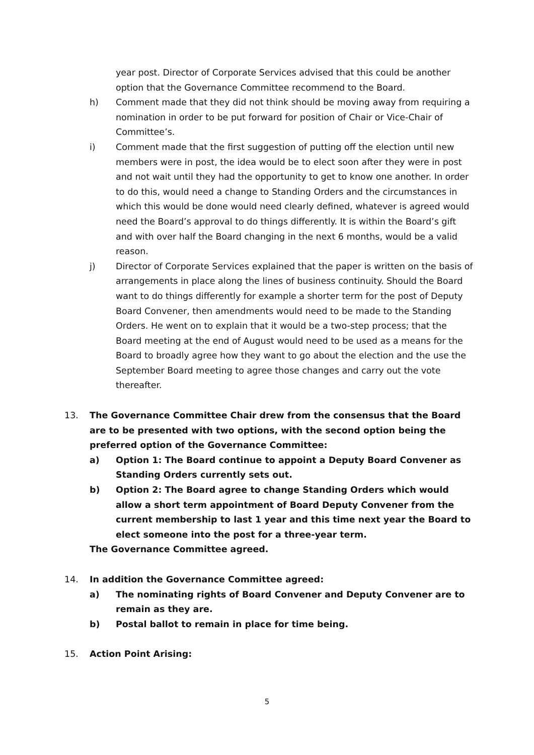year post. Director of Corporate Services advised that this could be another option that the Governance Committee recommend to the Board.
h) Comment made that they did not think should be moving away from requiring a nomination in order to be put forward for position of Chair or Vice-Chair of Committee’s.
i) Comment made that the first suggestion of putting off the election until new members were in post, the idea would be to elect soon after they were in post and not wait until they had the opportunity to get to know one another. In order to do this, would need a change to Standing Orders and the circumstances in which this would be done would need clearly defined, whatever is agreed would need the Board’s approval to do things differently. It is within the Board’s gift and with over half the Board changing in the next 6 months, would be a valid reason.
j) Director of Corporate Services explained that the paper is written on the basis of arrangements in place along the lines of business continuity. Should the Board want to do things differently for example a shorter term for the post of Deputy Board Convener, then amendments would need to be made to the Standing Orders. He went on to explain that it would be a two-step process; that the Board meeting at the end of August would need to be used as a means for the Board to broadly agree how they want to go about the election and the use the September Board meeting to agree those changes and carry out the vote thereafter.
13. The Governance Committee Chair drew from the consensus that the Board are to be presented with two options, with the second option being the preferred option of the Governance Committee:
a) Option 1: The Board continue to appoint a Deputy Board Convener as Standing Orders currently sets out.
b) Option 2: The Board agree to change Standing Orders which would allow a short term appointment of Board Deputy Convener from the current membership to last 1 year and this time next year the Board to elect someone into the post for a three-year term.
The Governance Committee agreed.
14. In addition the Governance Committee agreed:
a) The nominating rights of Board Convener and Deputy Convener are to remain as they are.
b) Postal ballot to remain in place for time being.
15. Action Point Arising:
5